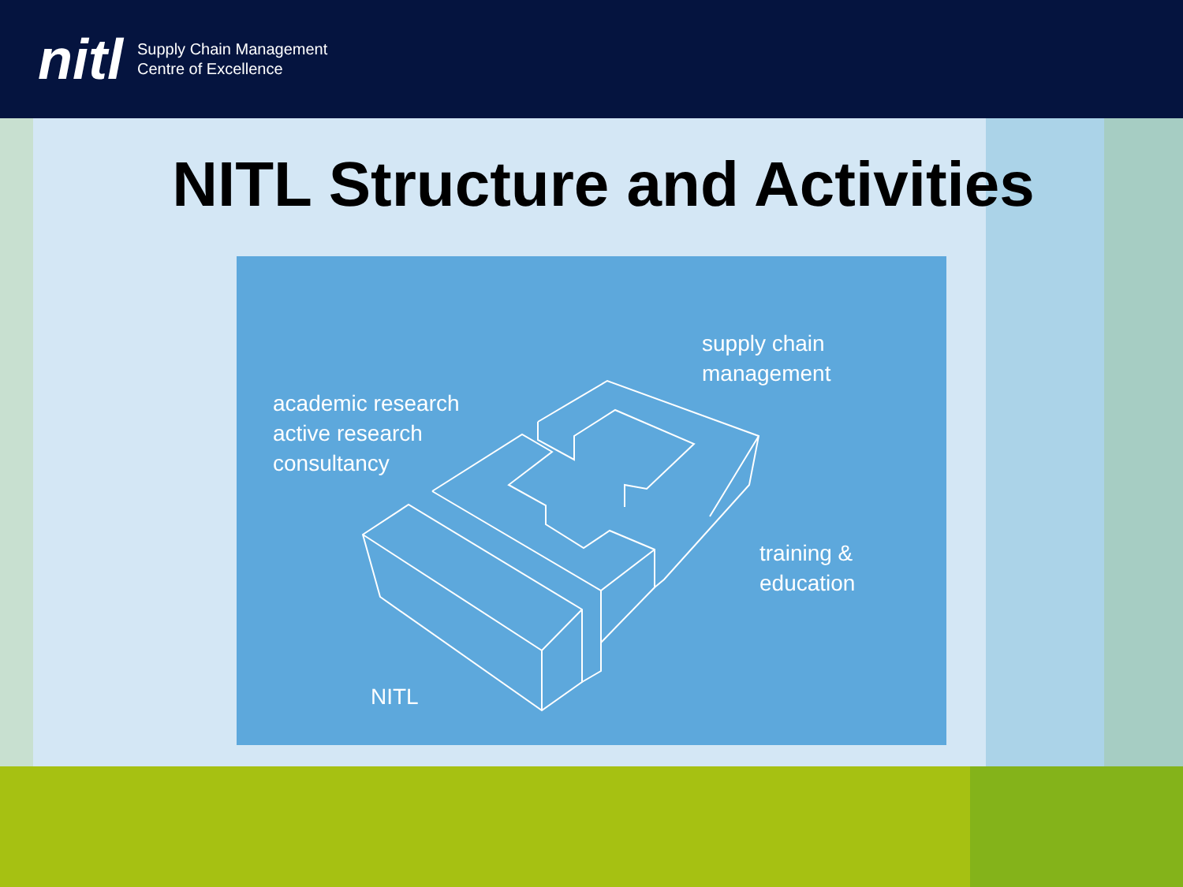nitl Supply Chain Management
Centre of Excellence
NITL Structure and Activities
supply chain
management
academic research
active research
consultancy
training &
education
NITL